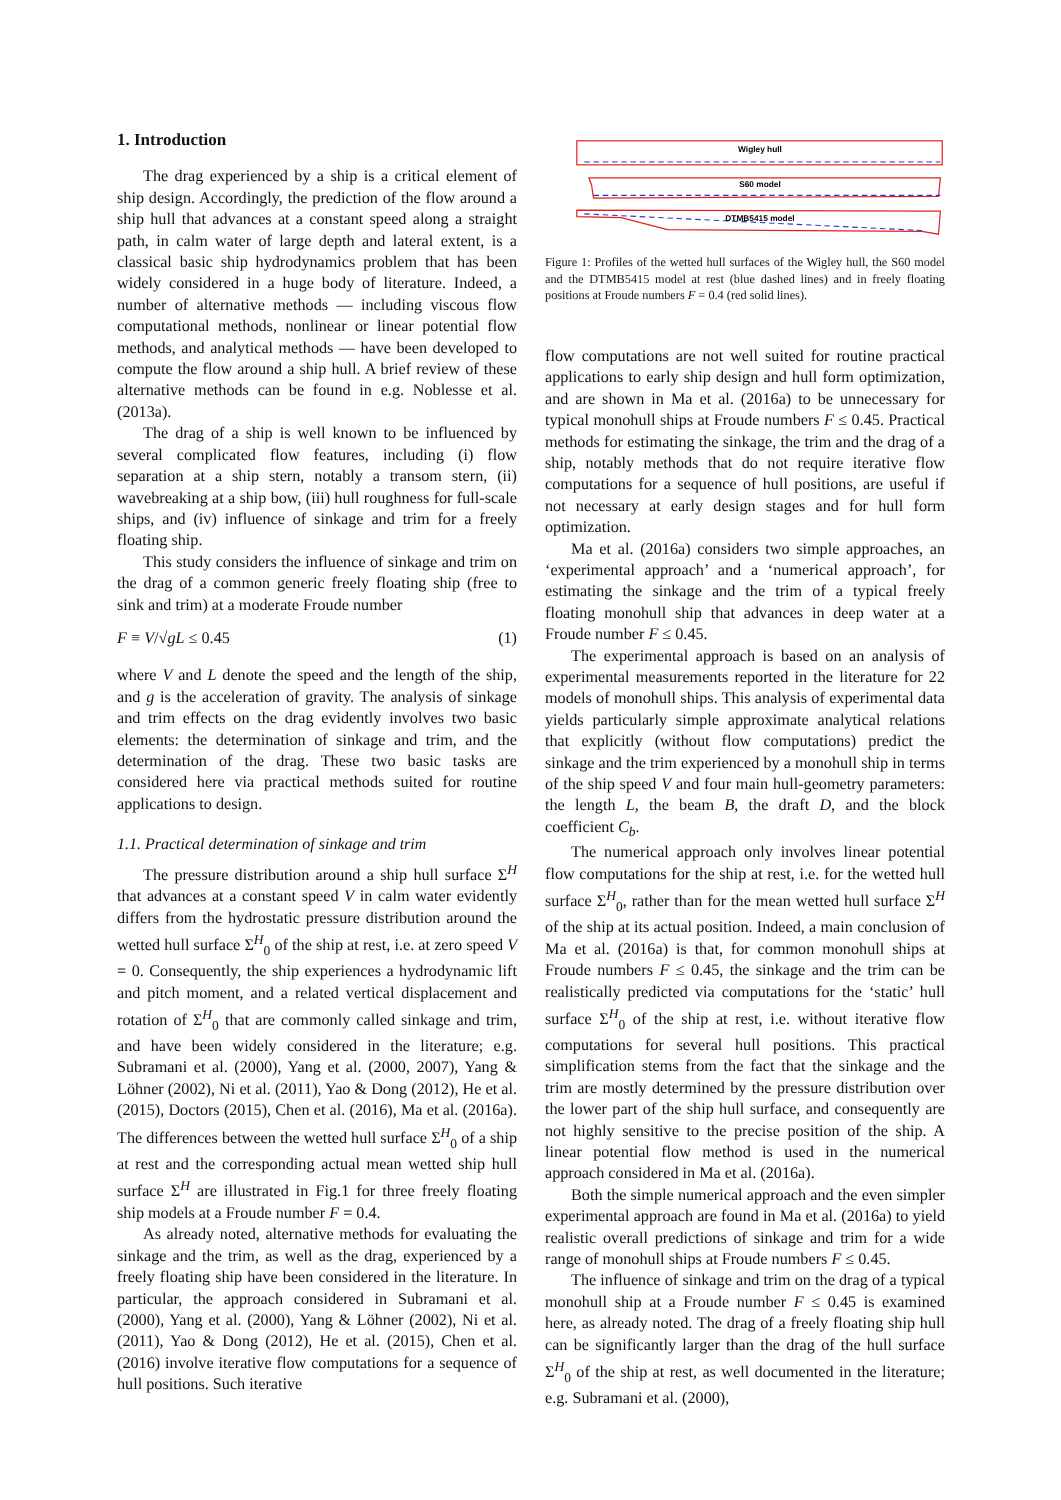1. Introduction
The drag experienced by a ship is a critical element of ship design. Accordingly, the prediction of the flow around a ship hull that advances at a constant speed along a straight path, in calm water of large depth and lateral extent, is a classical basic ship hydrodynamics problem that has been widely considered in a huge body of literature. Indeed, a number of alternative methods — including viscous flow computational methods, nonlinear or linear potential flow methods, and analytical methods — have been developed to compute the flow around a ship hull. A brief review of these alternative methods can be found in e.g. Noblesse et al. (2013a).
The drag of a ship is well known to be influenced by several complicated flow features, including (i) flow separation at a ship stern, notably a transom stern, (ii) wavebreaking at a ship bow, (iii) hull roughness for full-scale ships, and (iv) influence of sinkage and trim for a freely floating ship.
This study considers the influence of sinkage and trim on the drag of a common generic freely floating ship (free to sink and trim) at a moderate Froude number
F ≡ V/√gL ≤ 0.45 (1)
where V and L denote the speed and the length of the ship, and g is the acceleration of gravity. The analysis of sinkage and trim effects on the drag evidently involves two basic elements: the determination of sinkage and trim, and the determination of the drag. These two basic tasks are considered here via practical methods suited for routine applications to design.
1.1. Practical determination of sinkage and trim
The pressure distribution around a ship hull surface Σ<sup>H</sup> that advances at a constant speed V in calm water evidently differs from the hydrostatic pressure distribution around the wetted hull surface Σ<sup>H</sup><sub>0</sub> of the ship at rest, i.e. at zero speed V = 0. Consequently, the ship experiences a hydrodynamic lift and pitch moment, and a related vertical displacement and rotation of Σ<sup>H</sup><sub>0</sub> that are commonly called sinkage and trim, and have been widely considered in the literature; e.g. Subramani et al. (2000), Yang et al. (2000, 2007), Yang & Löhner (2002), Ni et al. (2011), Yao & Dong (2012), He et al. (2015), Doctors (2015), Chen et al. (2016), Ma et al. (2016a). The differences between the wetted hull surface Σ<sup>H</sup><sub>0</sub> of a ship at rest and the corresponding actual mean wetted ship hull surface Σ<sup>H</sup> are illustrated in Fig.1 for three freely floating ship models at a Froude number F = 0.4.
As already noted, alternative methods for evaluating the sinkage and the trim, as well as the drag, experienced by a freely floating ship have been considered in the literature. In particular, the approach considered in Subramani et al. (2000), Yang et al. (2000), Yang & Löhner (2002), Ni et al. (2011), Yao & Dong (2012), He et al. (2015), Chen et al. (2016) involve iterative flow computations for a sequence of hull positions. Such iterative
Wigley hull
S60 model
DTMB5415 model
Figure 1: Profiles of the wetted hull surfaces of the Wigley hull, the S60 model and the DTMB5415 model at rest (blue dashed lines) and in freely floating positions at Froude numbers F = 0.4 (red solid lines).
flow computations are not well suited for routine practical applications to early ship design and hull form optimization, and are shown in Ma et al. (2016a) to be unnecessary for typical monohull ships at Froude numbers F ≤ 0.45. Practical methods for estimating the sinkage, the trim and the drag of a ship, notably methods that do not require iterative flow computations for a sequence of hull positions, are useful if not necessary at early design stages and for hull form optimization.
Ma et al. (2016a) considers two simple approaches, an ‘experimental approach’ and a ‘numerical approach’, for estimating the sinkage and the trim of a typical freely floating monohull ship that advances in deep water at a Froude number F ≤ 0.45.
The experimental approach is based on an analysis of experimental measurements reported in the literature for 22 models of monohull ships. This analysis of experimental data yields particularly simple approximate analytical relations that explicitly (without flow computations) predict the sinkage and the trim experienced by a monohull ship in terms of the ship speed V and four main hull-geometry parameters: the length L, the beam B, the draft D, and the block coefficient C<sub>b</sub>.
The numerical approach only involves linear potential flow computations for the ship at rest, i.e. for the wetted hull surface Σ<sup>H</sup><sub>0</sub>, rather than for the mean wetted hull surface Σ<sup>H</sup> of the ship at its actual position. Indeed, a main conclusion of Ma et al. (2016a) is that, for common monohull ships at Froude numbers F ≤ 0.45, the sinkage and the trim can be realistically predicted via computations for the ‘static’ hull surface Σ<sup>H</sup><sub>0</sub> of the ship at rest, i.e. without iterative flow computations for several hull positions. This practical simplification stems from the fact that the sinkage and the trim are mostly determined by the pressure distribution over the lower part of the ship hull surface, and consequently are not highly sensitive to the precise position of the ship. A linear potential flow method is used in the numerical approach considered in Ma et al. (2016a).
Both the simple numerical approach and the even simpler experimental approach are found in Ma et al. (2016a) to yield realistic overall predictions of sinkage and trim for a wide range of monohull ships at Froude numbers F ≤ 0.45.
The influence of sinkage and trim on the drag of a typical monohull ship at a Froude number F ≤ 0.45 is examined here, as already noted. The drag of a freely floating ship hull can be significantly larger than the drag of the hull surface Σ<sup>H</sup><sub>0</sub> of the ship at rest, as well documented in the literature; e.g. Subramani et al. (2000),